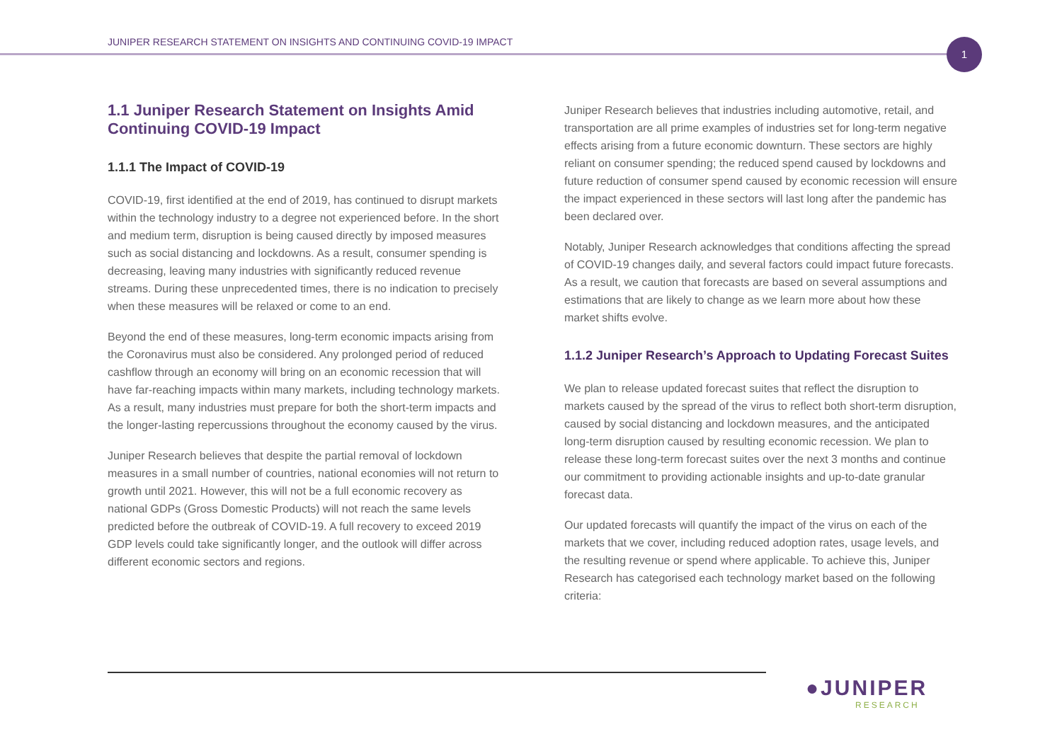JUNIPER RESEARCH STATEMENT ON INSIGHTS AND CONTINUING COVID-19 IMPACT
1
1.1 Juniper Research Statement on Insights Amid Continuing COVID-19 Impact
1.1.1 The Impact of COVID-19
COVID-19, first identified at the end of 2019, has continued to disrupt markets within the technology industry to a degree not experienced before. In the short and medium term, disruption is being caused directly by imposed measures such as social distancing and lockdowns. As a result, consumer spending is decreasing, leaving many industries with significantly reduced revenue streams. During these unprecedented times, there is no indication to precisely when these measures will be relaxed or come to an end.
Beyond the end of these measures, long-term economic impacts arising from the Coronavirus must also be considered. Any prolonged period of reduced cashflow through an economy will bring on an economic recession that will have far-reaching impacts within many markets, including technology markets. As a result, many industries must prepare for both the short-term impacts and the longer-lasting repercussions throughout the economy caused by the virus.
Juniper Research believes that despite the partial removal of lockdown measures in a small number of countries, national economies will not return to growth until 2021. However, this will not be a full economic recovery as national GDPs (Gross Domestic Products) will not reach the same levels predicted before the outbreak of COVID-19. A full recovery to exceed 2019 GDP levels could take significantly longer, and the outlook will differ across different economic sectors and regions.
Juniper Research believes that industries including automotive, retail, and transportation are all prime examples of industries set for long-term negative effects arising from a future economic downturn. These sectors are highly reliant on consumer spending; the reduced spend caused by lockdowns and future reduction of consumer spend caused by economic recession will ensure the impact experienced in these sectors will last long after the pandemic has been declared over.
Notably, Juniper Research acknowledges that conditions affecting the spread of COVID-19 changes daily, and several factors could impact future forecasts. As a result, we caution that forecasts are based on several assumptions and estimations that are likely to change as we learn more about how these market shifts evolve.
1.1.2 Juniper Research’s Approach to Updating Forecast Suites
We plan to release updated forecast suites that reflect the disruption to markets caused by the spread of the virus to reflect both short-term disruption, caused by social distancing and lockdown measures, and the anticipated long-term disruption caused by resulting economic recession. We plan to release these long-term forecast suites over the next 3 months and continue our commitment to providing actionable insights and up-to-date granular forecast data.
Our updated forecasts will quantify the impact of the virus on each of the markets that we cover, including reduced adoption rates, usage levels, and the resulting revenue or spend where applicable. To achieve this, Juniper Research has categorised each technology market based on the following criteria:
●JUNIPER
RESEARCH